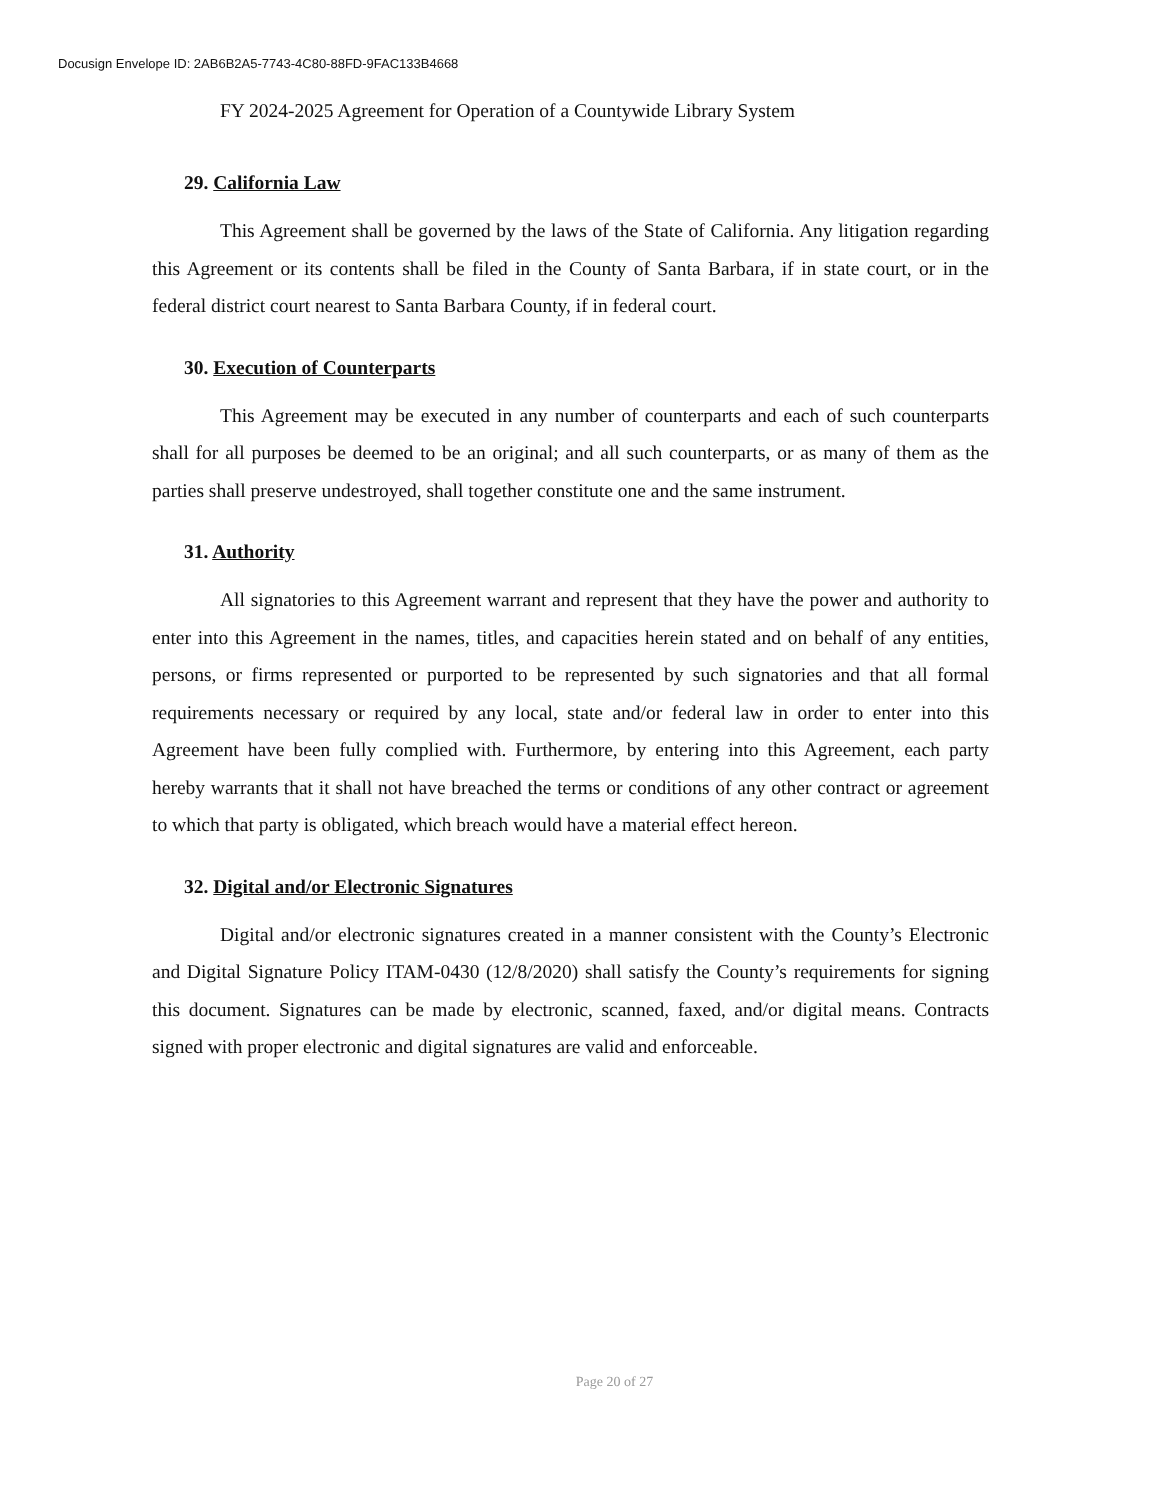Docusign Envelope ID: 2AB6B2A5-7743-4C80-88FD-9FAC133B4668
FY 2024-2025 Agreement for Operation of a Countywide Library System
29. California Law
This Agreement shall be governed by the laws of the State of California. Any litigation regarding this Agreement or its contents shall be filed in the County of Santa Barbara, if in state court, or in the federal district court nearest to Santa Barbara County, if in federal court.
30. Execution of Counterparts
This Agreement may be executed in any number of counterparts and each of such counterparts shall for all purposes be deemed to be an original; and all such counterparts, or as many of them as the parties shall preserve undestroyed, shall together constitute one and the same instrument.
31. Authority
All signatories to this Agreement warrant and represent that they have the power and authority to enter into this Agreement in the names, titles, and capacities herein stated and on behalf of any entities, persons, or firms represented or purported to be represented by such signatories and that all formal requirements necessary or required by any local, state and/or federal law in order to enter into this Agreement have been fully complied with. Furthermore, by entering into this Agreement, each party hereby warrants that it shall not have breached the terms or conditions of any other contract or agreement to which that party is obligated, which breach would have a material effect hereon.
32. Digital and/or Electronic Signatures
Digital and/or electronic signatures created in a manner consistent with the County’s Electronic and Digital Signature Policy ITAM-0430 (12/8/2020) shall satisfy the County’s requirements for signing this document. Signatures can be made by electronic, scanned, faxed, and/or digital means. Contracts signed with proper electronic and digital signatures are valid and enforceable.
Page 20 of 27